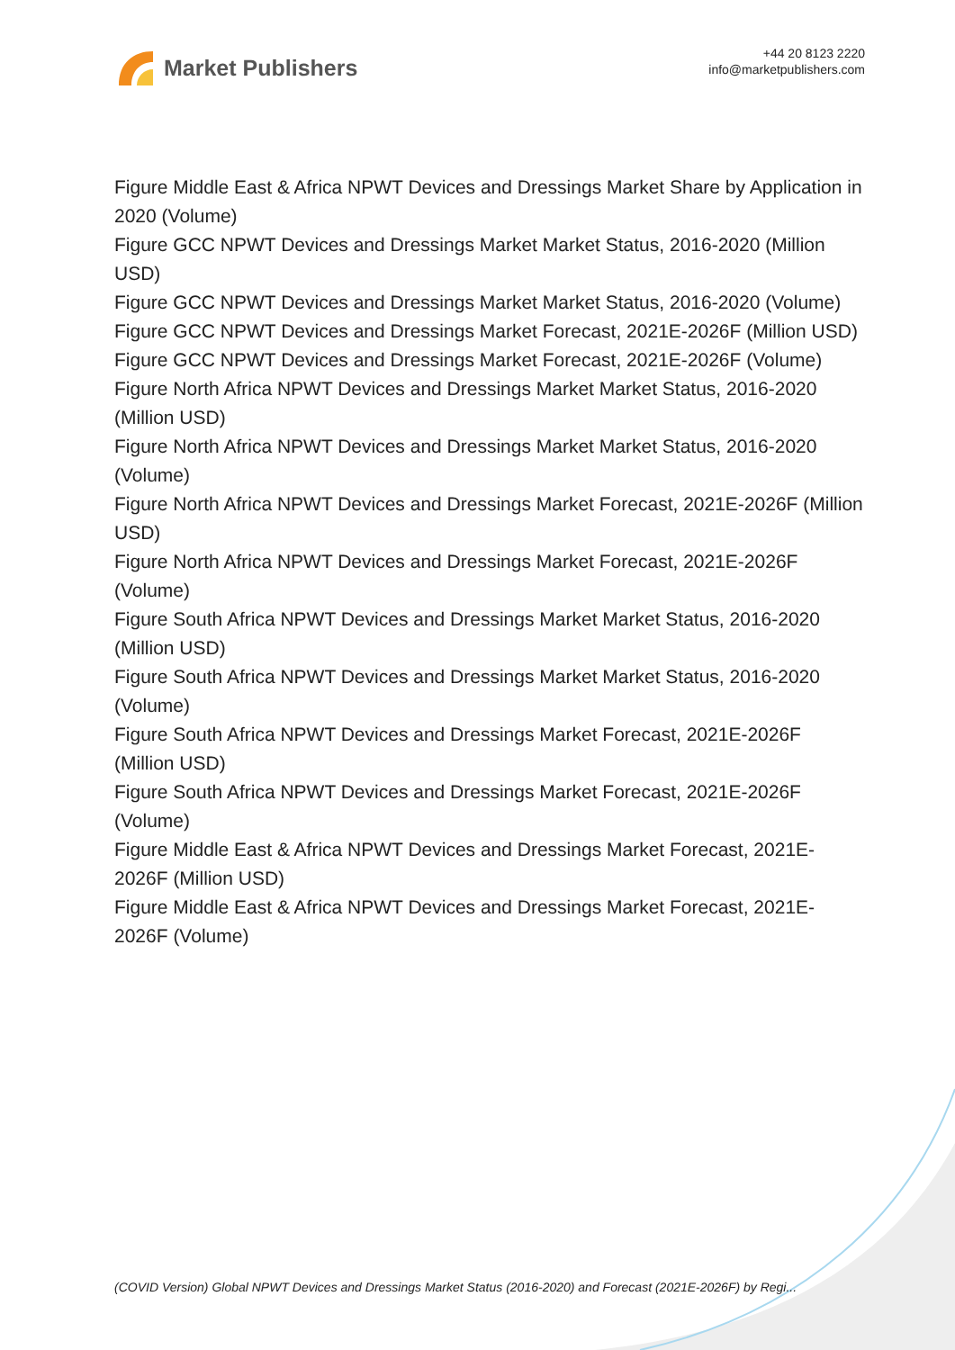Market Publishers
+44 20 8123 2220
info@marketpublishers.com
Figure Middle East & Africa NPWT Devices and Dressings Market Share by Application in 2020 (Volume)
Figure GCC NPWT Devices and Dressings Market Market Status, 2016-2020 (Million USD)
Figure GCC NPWT Devices and Dressings Market Market Status, 2016-2020 (Volume)
Figure GCC NPWT Devices and Dressings Market Forecast, 2021E-2026F (Million USD)
Figure GCC NPWT Devices and Dressings Market Forecast, 2021E-2026F (Volume)
Figure North Africa NPWT Devices and Dressings Market Market Status, 2016-2020 (Million USD)
Figure North Africa NPWT Devices and Dressings Market Market Status, 2016-2020 (Volume)
Figure North Africa NPWT Devices and Dressings Market Forecast, 2021E-2026F (Million USD)
Figure North Africa NPWT Devices and Dressings Market Forecast, 2021E-2026F (Volume)
Figure South Africa NPWT Devices and Dressings Market Market Status, 2016-2020 (Million USD)
Figure South Africa NPWT Devices and Dressings Market Market Status, 2016-2020 (Volume)
Figure South Africa NPWT Devices and Dressings Market Forecast, 2021E-2026F (Million USD)
Figure South Africa NPWT Devices and Dressings Market Forecast, 2021E-2026F (Volume)
Figure Middle East & Africa NPWT Devices and Dressings Market Forecast, 2021E-2026F (Million USD)
Figure Middle East & Africa NPWT Devices and Dressings Market Forecast, 2021E-2026F (Volume)
(COVID Version) Global NPWT Devices and Dressings Market Status (2016-2020) and Forecast (2021E-2026F) by Regi...